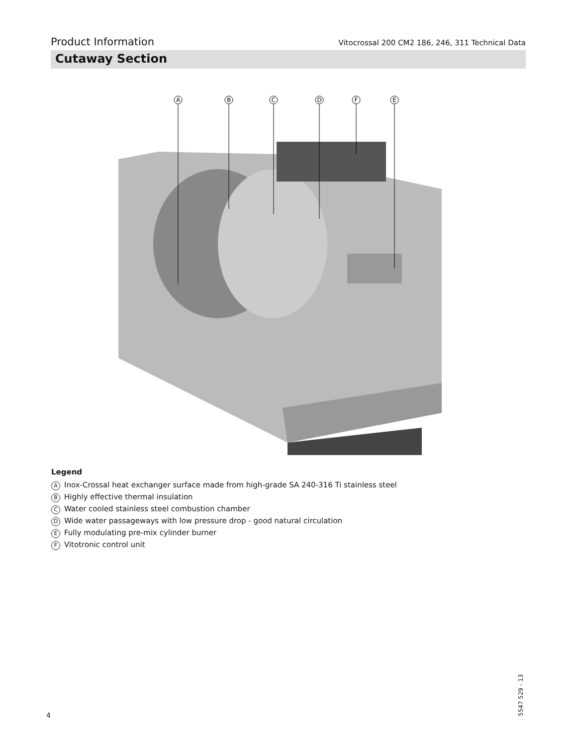Product Information Vitocrossal 200 CM2 186, 246, 311 Technical Data
Cutaway Section
A
B
C
D
F
E
Legend
A Inox-Crossal heat exchanger surface made from high-grade SA 240-316 Ti stainless steel
B Highly effective thermal insulation
C Water cooled stainless steel combustion chamber
D Wide water passageways with low pressure drop - good natural circulation
E Fully modulating pre-mix cylinder burner
F Vitotronic control unit
4
5547 529 - 13